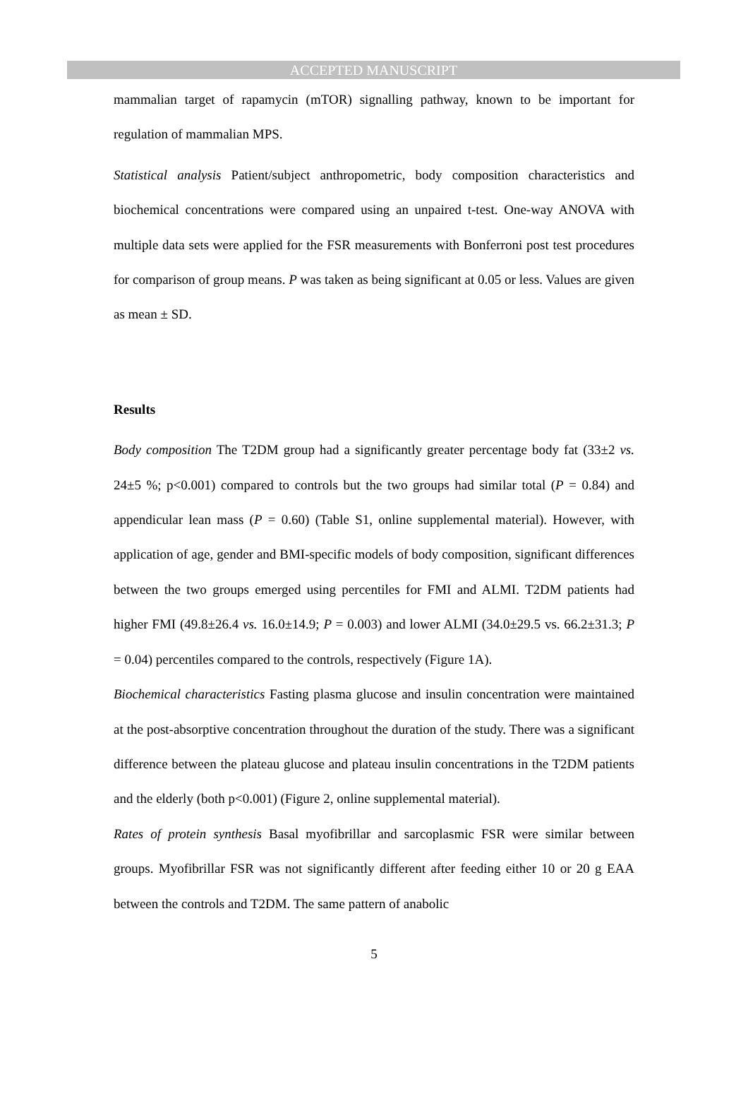ACCEPTED MANUSCRIPT
mammalian target of rapamycin (mTOR) signalling pathway, known to be important for regulation of mammalian MPS.
Statistical analysis Patient/subject anthropometric, body composition characteristics and biochemical concentrations were compared using an unpaired t-test. One-way ANOVA with multiple data sets were applied for the FSR measurements with Bonferroni post test procedures for comparison of group means. P was taken as being significant at 0.05 or less. Values are given as mean ± SD.
Results
Body composition The T2DM group had a significantly greater percentage body fat (33±2 vs. 24±5 %; p<0.001) compared to controls but the two groups had similar total (P = 0.84) and appendicular lean mass (P = 0.60) (Table S1, online supplemental material). However, with application of age, gender and BMI-specific models of body composition, significant differences between the two groups emerged using percentiles for FMI and ALMI. T2DM patients had higher FMI (49.8±26.4 vs. 16.0±14.9; P = 0.003) and lower ALMI (34.0±29.5 vs. 66.2±31.3; P = 0.04) percentiles compared to the controls, respectively (Figure 1A).
Biochemical characteristics Fasting plasma glucose and insulin concentration were maintained at the post-absorptive concentration throughout the duration of the study. There was a significant difference between the plateau glucose and plateau insulin concentrations in the T2DM patients and the elderly (both p<0.001) (Figure 2, online supplemental material).
Rates of protein synthesis Basal myofibrillar and sarcoplasmic FSR were similar between groups. Myofibrillar FSR was not significantly different after feeding either 10 or 20 g EAA between the controls and T2DM. The same pattern of anabolic
5